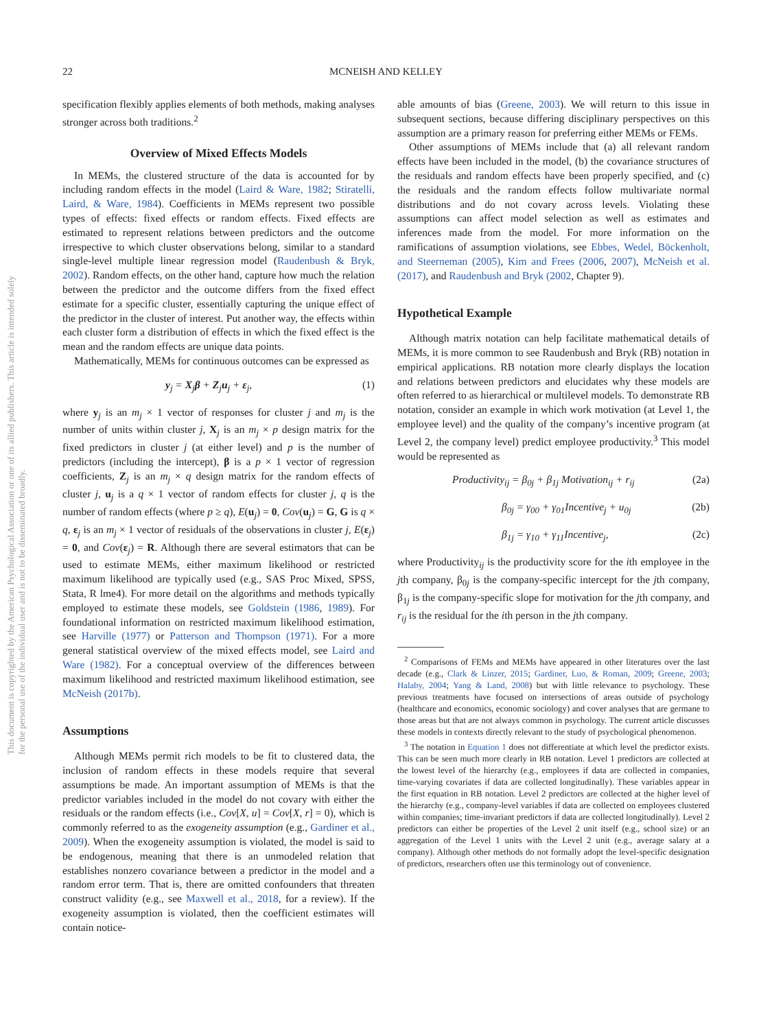This document is copyrighted by the American Psychological Association or one of its allied publishers. This article is intended solely for the personal use of the individual user and is not to be disseminated broadly.
22 MCNEISH AND KELLEY
specification flexibly applies elements of both methods, making analyses stronger across both traditions.<sup>2</sup>
Overview of Mixed Effects Models
In MEMs, the clustered structure of the data is accounted for by including random effects in the model (Laird & Ware, 1982; Stiratelli, Laird, & Ware, 1984). Coefficients in MEMs represent two possible types of effects: fixed effects or random effects. Fixed effects are estimated to represent relations between predictors and the outcome irrespective to which cluster observations belong, similar to a standard single-level multiple linear regression model (Raudenbush & Bryk, 2002). Random effects, on the other hand, capture how much the relation between the predictor and the outcome differs from the fixed effect estimate for a specific cluster, essentially capturing the unique effect of the predictor in the cluster of interest. Put another way, the effects within each cluster form a distribution of effects in which the fixed effect is the mean and the random effects are unique data points.
Mathematically, MEMs for continuous outcomes can be expressed as
y<sub>j</sub> = X<sub>j</sub>β + Z<sub>j</sub>u<sub>j</sub> + ε<sub>j</sub>, (1)
where y<sub>j</sub> is an m<sub>j</sub> × 1 vector of responses for cluster j and m<sub>j</sub> is the number of units within cluster j, X<sub>j</sub> is an m<sub>j</sub> × p design matrix for the fixed predictors in cluster j (at either level) and p is the number of predictors (including the intercept), β is a p × 1 vector of regression coefficients, Z<sub>j</sub> is an m<sub>j</sub> × q design matrix for the random effects of cluster j, u<sub>j</sub> is a q × 1 vector of random effects for cluster j, q is the number of random effects (where p ≥ q), E(u<sub>j</sub>) = 0, Cov(u<sub>j</sub>) = G, G is q × q, ε<sub>j</sub> is an m<sub>j</sub> × 1 vector of residuals of the observations in cluster j, E(ε<sub>j</sub>) = 0, and Cov(ε<sub>j</sub>) = R. Although there are several estimators that can be used to estimate MEMs, either maximum likelihood or restricted maximum likelihood are typically used (e.g., SAS Proc Mixed, SPSS, Stata, R lme4). For more detail on the algorithms and methods typically employed to estimate these models, see Goldstein (1986, 1989). For foundational information on restricted maximum likelihood estimation, see Harville (1977) or Patterson and Thompson (1971). For a more general statistical overview of the mixed effects model, see Laird and Ware (1982). For a conceptual overview of the differences between maximum likelihood and restricted maximum likelihood estimation, see McNeish (2017b).
Assumptions
Although MEMs permit rich models to be fit to clustered data, the inclusion of random effects in these models require that several assumptions be made. An important assumption of MEMs is that the predictor variables included in the model do not covary with either the residuals or the random effects (i.e., Cov[X, u] = Cov[X, r] = 0), which is commonly referred to as the exogeneity assumption (e.g., Gardiner et al., 2009). When the exogeneity assumption is violated, the model is said to be endogenous, meaning that there is an unmodeled relation that establishes nonzero covariance between a predictor in the model and a random error term. That is, there are omitted confounders that threaten construct validity (e.g., see Maxwell et al., 2018, for a review). If the exogeneity assumption is violated, then the coefficient estimates will contain notice-
able amounts of bias (Greene, 2003). We will return to this issue in subsequent sections, because differing disciplinary perspectives on this assumption are a primary reason for preferring either MEMs or FEMs.
Other assumptions of MEMs include that (a) all relevant random effects have been included in the model, (b) the covariance structures of the residuals and random effects have been properly specified, and (c) the residuals and the random effects follow multivariate normal distributions and do not covary across levels. Violating these assumptions can affect model selection as well as estimates and inferences made from the model. For more information on the ramifications of assumption violations, see Ebbes, Wedel, Böckenholt, and Steerneman (2005), Kim and Frees (2006, 2007), McNeish et al. (2017), and Raudenbush and Bryk (2002, Chapter 9).
Hypothetical Example
Although matrix notation can help facilitate mathematical details of MEMs, it is more common to see Raudenbush and Bryk (RB) notation in empirical applications. RB notation more clearly displays the location and relations between predictors and elucidates why these models are often referred to as hierarchical or multilevel models. To demonstrate RB notation, consider an example in which work motivation (at Level 1, the employee level) and the quality of the company’s incentive program (at Level 2, the company level) predict employee productivity.<sup>3</sup> This model would be represented as
Productivity<sub>ij</sub> = β<sub>0j</sub> + β<sub>1j</sub> Motivation<sub>ij</sub> + r<sub>ij</sub> (2a)
β<sub>0j</sub> = γ<sub>00</sub> + γ<sub>01</sub>Incentive<sub>j</sub> + u<sub>0j</sub> (2b)
β<sub>1j</sub> = γ<sub>10</sub> + γ<sub>11</sub>Incentive<sub>j</sub>, (2c)
where Productivity<sub>ij</sub> is the productivity score for the ith employee in the jth company, β<sub>0j</sub> is the company-specific intercept for the jth company, β<sub>1j</sub> is the company-specific slope for motivation for the jth company, and r<sub>ij</sub> is the residual for the ith person in the jth company.
<sup>2</sup> Comparisons of FEMs and MEMs have appeared in other literatures over the last decade (e.g., Clark & Linzer, 2015; Gardiner, Luo, & Roman, 2009; Greene, 2003; Halaby, 2004; Yang & Land, 2008) but with little relevance to psychology. These previous treatments have focused on intersections of areas outside of psychology (healthcare and economics, economic sociology) and cover analyses that are germane to those areas but that are not always common in psychology. The current article discusses these models in contexts directly relevant to the study of psychological phenomenon.
<sup>3</sup> The notation in Equation 1 does not differentiate at which level the predictor exists. This can be seen much more clearly in RB notation. Level 1 predictors are collected at the lowest level of the hierarchy (e.g., employees if data are collected in companies, time-varying covariates if data are collected longitudinally). These variables appear in the first equation in RB notation. Level 2 predictors are collected at the higher level of the hierarchy (e.g., company-level variables if data are collected on employees clustered within companies; time-invariant predictors if data are collected longitudinally). Level 2 predictors can either be properties of the Level 2 unit itself (e.g., school size) or an aggregation of the Level 1 units with the Level 2 unit (e.g., average salary at a company). Although other methods do not formally adopt the level-specific designation of predictors, researchers often use this terminology out of convenience.